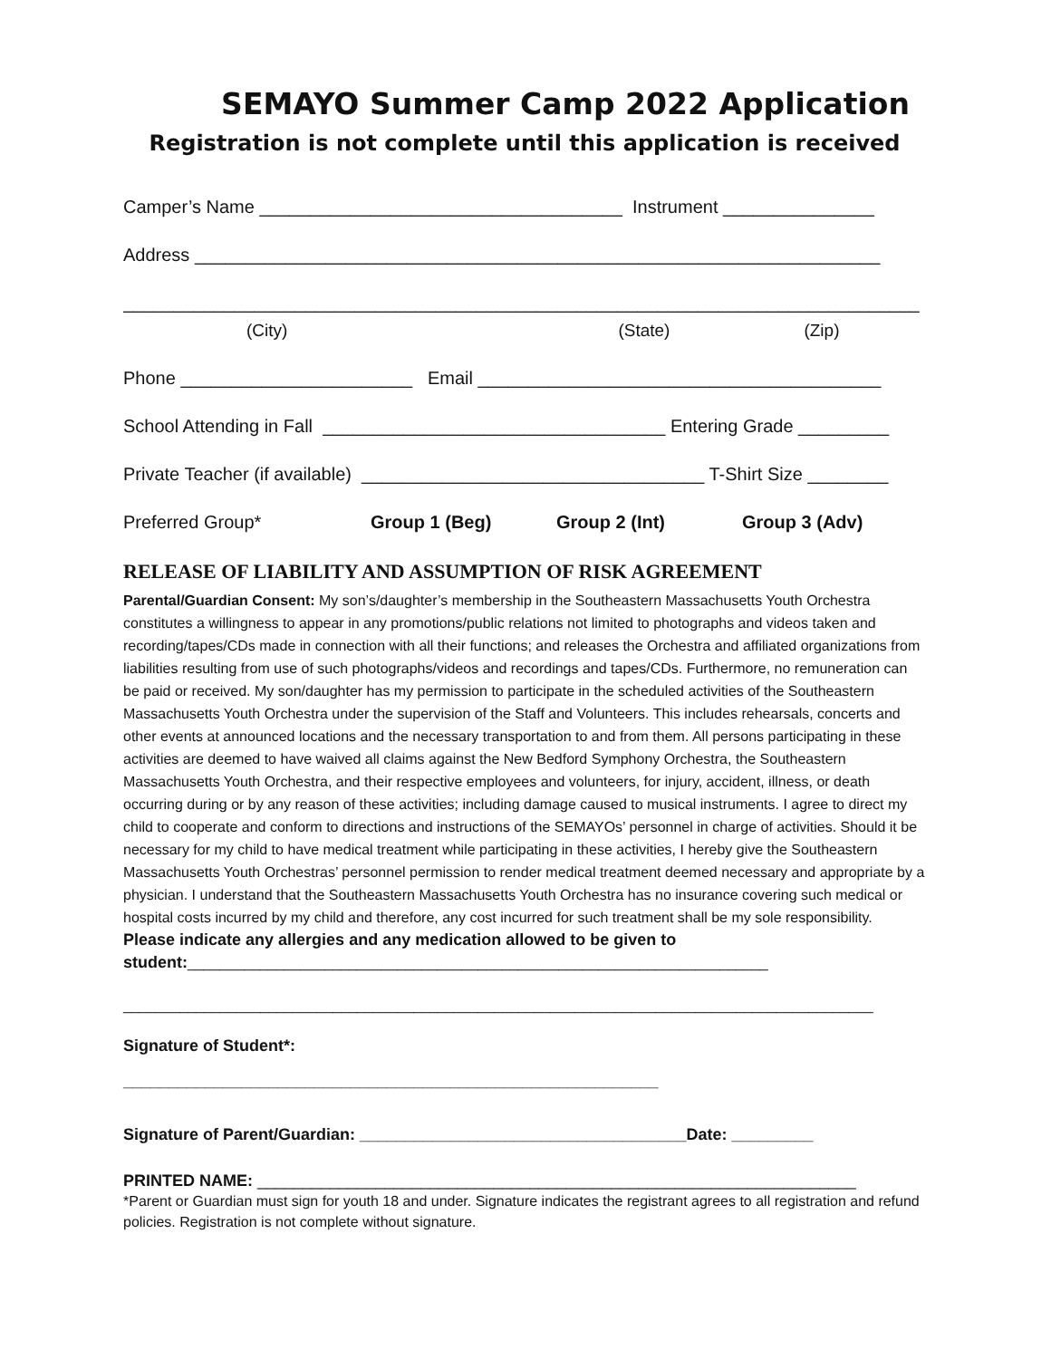SEMAYO Summer Camp 2022 Application
Registration is not complete until this application is received
Camper’s Name ____________________________________ Instrument _______________
Address ____________________________________________________________________
_______________________________________________________________________________
(City) (State) (Zip)
Phone _______________________ Email ________________________________________
School Attending in Fall __________________________________ Entering Grade _________
Private Teacher (if available) __________________________________ T-Shirt Size ________
Preferred Group* Group 1 (Beg) Group 2 (Int) Group 3 (Adv)
RELEASE OF LIABILITY AND ASSUMPTION OF RISK AGREEMENT
Parental/Guardian Consent: My son’s/daughter’s membership in the Southeastern Massachusetts Youth Orchestra constitutes a willingness to appear in any promotions/public relations not limited to photographs and videos taken and recording/tapes/CDs made in connection with all their functions; and releases the Orchestra and affiliated organizations from liabilities resulting from use of such photographs/videos and recordings and tapes/CDs. Furthermore, no remuneration can be paid or received. My son/daughter has my permission to participate in the scheduled activities of the Southeastern Massachusetts Youth Orchestra under the supervision of the Staff and Volunteers. This includes rehearsals, concerts and other events at announced locations and the necessary transportation to and from them. All persons participating in these activities are deemed to have waived all claims against the New Bedford Symphony Orchestra, the Southeastern Massachusetts Youth Orchestra, and their respective employees and volunteers, for injury, accident, illness, or death occurring during or by any reason of these activities; including damage caused to musical instruments. I agree to direct my child to cooperate and conform to directions and instructions of the SEMAYOs’ personnel in charge of activities. Should it be necessary for my child to have medical treatment while participating in these activities, I hereby give the Southeastern Massachusetts Youth Orchestras’ personnel permission to render medical treatment deemed necessary and appropriate by a physician. I understand that the Southeastern Massachusetts Youth Orchestra has no insurance covering such medical or hospital costs incurred by my child and therefore, any cost incurred for such treatment shall be my sole responsibility. Please indicate any allergies and any medication allowed to be given to student:________________________________________________________________________
_____________________________________________________________________________________________
Signature of Student*:
___________________________________________________________
Signature of Parent/Guardian: ____________________________________Date: _________
PRINTED NAME: __________________________________________________________________
*Parent or Guardian must sign for youth 18 and under. Signature indicates the registrant agrees to all registration and refund policies. Registration is not complete without signature.